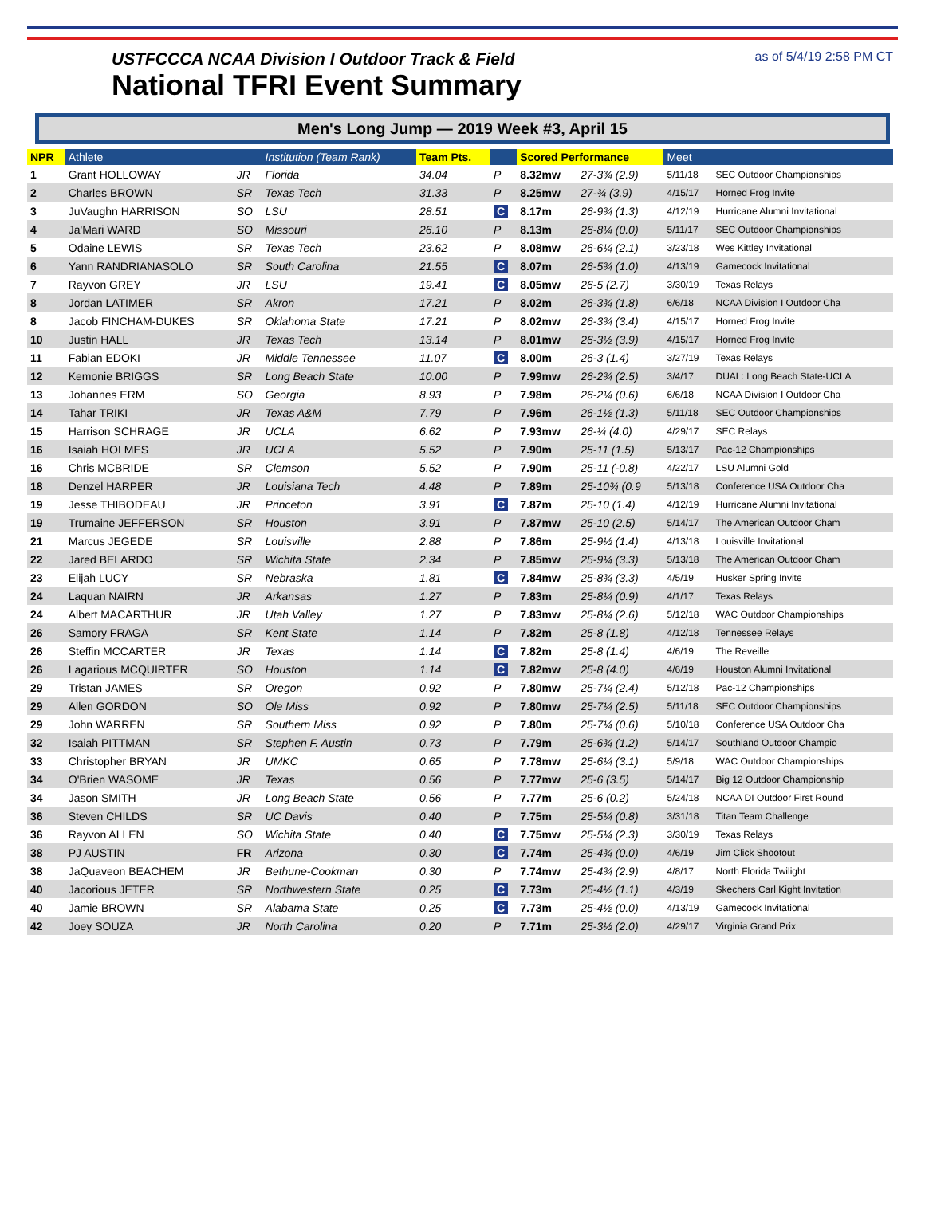USTFCCCA NCAA Division I Outdoor Track & Field
National TFRI Event Summary
as of 5/4/19 2:58 PM CT
Men's Long Jump — 2019 Week #3, April 15
| NPR | Athlete | | Institution (Team Rank) | Team Pts. | | Scored Performance | | Meet | |
| --- | --- | --- | --- | --- | --- | --- | --- | --- | --- |
| 1 | Grant HOLLOWAY | JR | Florida | 34.04 | P | 8.32mw | 27-3¾ (2.9) | 5/11/18 | SEC Outdoor Championships |
| 2 | Charles BROWN | SR | Texas Tech | 31.33 | P | 8.25mw | 27-¾ (3.9) | 4/15/17 | Horned Frog Invite |
| 3 | JuVaughn HARRISON | SO | LSU | 28.51 | C | 8.17m | 26-9¾ (1.3) | 4/12/19 | Hurricane Alumni Invitational |
| 4 | Ja'Mari WARD | SO | Missouri | 26.10 | P | 8.13m | 26-8¼ (0.0) | 5/11/17 | SEC Outdoor Championships |
| 5 | Odaine LEWIS | SR | Texas Tech | 23.62 | P | 8.08mw | 26-6¼ (2.1) | 3/23/18 | Wes Kittley Invitational |
| 6 | Yann RANDRIANASOLO | SR | South Carolina | 21.55 | C | 8.07m | 26-5¾ (1.0) | 4/13/19 | Gamecock Invitational |
| 7 | Rayvon GREY | JR | LSU | 19.41 | C | 8.05mw | 26-5 (2.7) | 3/30/19 | Texas Relays |
| 8 | Jordan LATIMER | SR | Akron | 17.21 | P | 8.02m | 26-3¾ (1.8) | 6/6/18 | NCAA Division I Outdoor Cha |
| 8 | Jacob FINCHAM-DUKES | SR | Oklahoma State | 17.21 | P | 8.02mw | 26-3¾ (3.4) | 4/15/17 | Horned Frog Invite |
| 10 | Justin HALL | JR | Texas Tech | 13.14 | P | 8.01mw | 26-3½ (3.9) | 4/15/17 | Horned Frog Invite |
| 11 | Fabian EDOKI | JR | Middle Tennessee | 11.07 | C | 8.00m | 26-3 (1.4) | 3/27/19 | Texas Relays |
| 12 | Kemonie BRIGGS | SR | Long Beach State | 10.00 | P | 7.99mw | 26-2¾ (2.5) | 3/4/17 | DUAL: Long Beach State-UCLA |
| 13 | Johannes ERM | SO | Georgia | 8.93 | P | 7.98m | 26-2¼ (0.6) | 6/6/18 | NCAA Division I Outdoor Cha |
| 14 | Tahar TRIKI | JR | Texas A&M | 7.79 | P | 7.96m | 26-1½ (1.3) | 5/11/18 | SEC Outdoor Championships |
| 15 | Harrison SCHRAGE | JR | UCLA | 6.62 | P | 7.93mw | 26-¼ (4.0) | 4/29/17 | SEC Relays |
| 16 | Isaiah HOLMES | JR | UCLA | 5.52 | P | 7.90m | 25-11 (1.5) | 5/13/17 | Pac-12 Championships |
| 16 | Chris MCBRIDE | SR | Clemson | 5.52 | P | 7.90m | 25-11 (-0.8) | 4/22/17 | LSU Alumni Gold |
| 18 | Denzel HARPER | JR | Louisiana Tech | 4.48 | P | 7.89m | 25-10¾ (0.9 | 5/13/18 | Conference USA Outdoor Cha |
| 19 | Jesse THIBODEAU | JR | Princeton | 3.91 | C | 7.87m | 25-10 (1.4) | 4/12/19 | Hurricane Alumni Invitational |
| 19 | Trumaine JEFFERSON | SR | Houston | 3.91 | P | 7.87mw | 25-10 (2.5) | 5/14/17 | The American Outdoor Cham |
| 21 | Marcus JEGEDE | SR | Louisville | 2.88 | P | 7.86m | 25-9½ (1.4) | 4/13/18 | Louisville Invitational |
| 22 | Jared BELARDO | SR | Wichita State | 2.34 | P | 7.85mw | 25-9¼ (3.3) | 5/13/18 | The American Outdoor Cham |
| 23 | Elijah LUCY | SR | Nebraska | 1.81 | C | 7.84mw | 25-8¾ (3.3) | 4/5/19 | Husker Spring Invite |
| 24 | Laquan NAIRN | JR | Arkansas | 1.27 | P | 7.83m | 25-8¼ (0.9) | 4/1/17 | Texas Relays |
| 24 | Albert MACARTHUR | JR | Utah Valley | 1.27 | P | 7.83mw | 25-8¼ (2.6) | 5/12/18 | WAC Outdoor Championships |
| 26 | Samory FRAGA | SR | Kent State | 1.14 | P | 7.82m | 25-8 (1.8) | 4/12/18 | Tennessee Relays |
| 26 | Steffin MCCARTER | JR | Texas | 1.14 | C | 7.82m | 25-8 (1.4) | 4/6/19 | The Reveille |
| 26 | Lagarious MCQUIRTER | SO | Houston | 1.14 | C | 7.82mw | 25-8 (4.0) | 4/6/19 | Houston Alumni Invitational |
| 29 | Tristan JAMES | SR | Oregon | 0.92 | P | 7.80mw | 25-7¼ (2.4) | 5/12/18 | Pac-12 Championships |
| 29 | Allen GORDON | SO | Ole Miss | 0.92 | P | 7.80mw | 25-7¼ (2.5) | 5/11/18 | SEC Outdoor Championships |
| 29 | John WARREN | SR | Southern Miss | 0.92 | P | 7.80m | 25-7¼ (0.6) | 5/10/18 | Conference USA Outdoor Cha |
| 32 | Isaiah PITTMAN | SR | Stephen F. Austin | 0.73 | P | 7.79m | 25-6¾ (1.2) | 5/14/17 | Southland Outdoor Champio |
| 33 | Christopher BRYAN | JR | UMKC | 0.65 | P | 7.78mw | 25-6¼ (3.1) | 5/9/18 | WAC Outdoor Championships |
| 34 | O'Brien WASOME | JR | Texas | 0.56 | P | 7.77mw | 25-6 (3.5) | 5/14/17 | Big 12 Outdoor Championship |
| 34 | Jason SMITH | JR | Long Beach State | 0.56 | P | 7.77m | 25-6 (0.2) | 5/24/18 | NCAA DI Outdoor First Round |
| 36 | Steven CHILDS | SR | UC Davis | 0.40 | P | 7.75m | 25-5¼ (0.8) | 3/31/18 | Titan Team Challenge |
| 36 | Rayvon ALLEN | SO | Wichita State | 0.40 | C | 7.75mw | 25-5¼ (2.3) | 3/30/19 | Texas Relays |
| 38 | PJ AUSTIN | FR | Arizona | 0.30 | C | 7.74m | 25-4¾ (0.0) | 4/6/19 | Jim Click Shootout |
| 38 | JaQuaveon BEACHEM | JR | Bethune-Cookman | 0.30 | P | 7.74mw | 25-4¾ (2.9) | 4/8/17 | North Florida Twilight |
| 40 | Jacorious JETER | SR | Northwestern State | 0.25 | C | 7.73m | 25-4½ (1.1) | 4/3/19 | Skechers Carl Kight Invitation |
| 40 | Jamie BROWN | SR | Alabama State | 0.25 | C | 7.73m | 25-4½ (0.0) | 4/13/19 | Gamecock Invitational |
| 42 | Joey SOUZA | JR | North Carolina | 0.20 | P | 7.71m | 25-3½ (2.0) | 4/29/17 | Virginia Grand Prix |